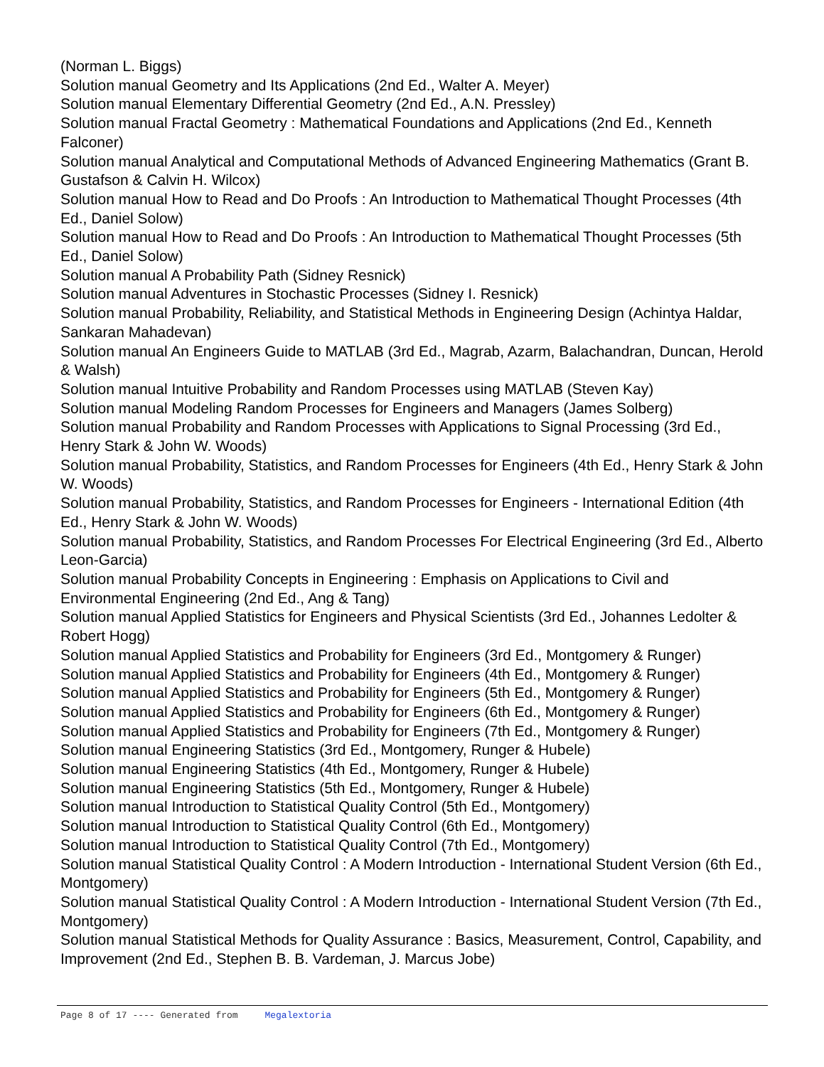(Norman L. Biggs)
Solution manual Geometry and Its Applications (2nd Ed., Walter A. Meyer)
Solution manual Elementary Differential Geometry (2nd Ed., A.N. Pressley)
Solution manual Fractal Geometry : Mathematical Foundations and Applications (2nd Ed., Kenneth Falconer)
Solution manual Analytical and Computational Methods of Advanced Engineering Mathematics (Grant B. Gustafson & Calvin H. Wilcox)
Solution manual How to Read and Do Proofs : An Introduction to Mathematical Thought Processes (4th Ed., Daniel Solow)
Solution manual How to Read and Do Proofs : An Introduction to Mathematical Thought Processes (5th Ed., Daniel Solow)
Solution manual A Probability Path (Sidney Resnick)
Solution manual Adventures in Stochastic Processes (Sidney I. Resnick)
Solution manual Probability, Reliability, and Statistical Methods in Engineering Design (Achintya Haldar, Sankaran Mahadevan)
Solution manual An Engineers Guide to MATLAB (3rd Ed., Magrab, Azarm, Balachandran, Duncan, Herold & Walsh)
Solution manual Intuitive Probability and Random Processes using MATLAB (Steven Kay)
Solution manual Modeling Random Processes for Engineers and Managers (James Solberg)
Solution manual Probability and Random Processes with Applications to Signal Processing (3rd Ed., Henry Stark & John W. Woods)
Solution manual Probability, Statistics, and Random Processes for Engineers (4th Ed., Henry Stark & John W. Woods)
Solution manual Probability, Statistics, and Random Processes for Engineers - International Edition (4th Ed., Henry Stark & John W. Woods)
Solution manual Probability, Statistics, and Random Processes For Electrical Engineering (3rd Ed., Alberto Leon-Garcia)
Solution manual Probability Concepts in Engineering : Emphasis on Applications to Civil and Environmental Engineering (2nd Ed., Ang & Tang)
Solution manual Applied Statistics for Engineers and Physical Scientists (3rd Ed., Johannes Ledolter & Robert Hogg)
Solution manual Applied Statistics and Probability for Engineers (3rd Ed., Montgomery & Runger)
Solution manual Applied Statistics and Probability for Engineers (4th Ed., Montgomery & Runger)
Solution manual Applied Statistics and Probability for Engineers (5th Ed., Montgomery & Runger)
Solution manual Applied Statistics and Probability for Engineers (6th Ed., Montgomery & Runger)
Solution manual Applied Statistics and Probability for Engineers (7th Ed., Montgomery & Runger)
Solution manual Engineering Statistics (3rd Ed., Montgomery, Runger & Hubele)
Solution manual Engineering Statistics (4th Ed., Montgomery, Runger & Hubele)
Solution manual Engineering Statistics (5th Ed., Montgomery, Runger & Hubele)
Solution manual Introduction to Statistical Quality Control (5th Ed., Montgomery)
Solution manual Introduction to Statistical Quality Control (6th Ed., Montgomery)
Solution manual Introduction to Statistical Quality Control (7th Ed., Montgomery)
Solution manual Statistical Quality Control : A Modern Introduction - International Student Version (6th Ed., Montgomery)
Solution manual Statistical Quality Control : A Modern Introduction - International Student Version (7th Ed., Montgomery)
Solution manual Statistical Methods for Quality Assurance : Basics, Measurement, Control, Capability, and Improvement (2nd Ed., Stephen B. B. Vardeman, J. Marcus Jobe)
Page 8 of 17 ---- Generated from Megalextoria